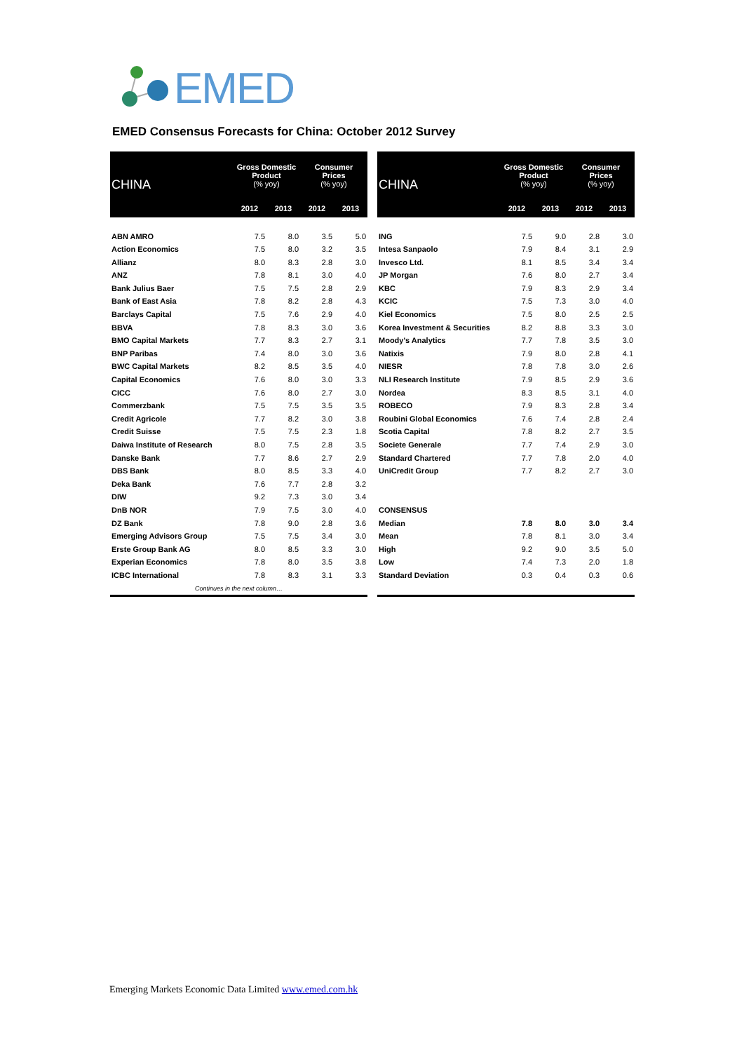EMED
EMED Consensus Forecasts for China: October 2012 Survey
| CHINA | Gross Domestic Product (% yoy) | | Consumer Prices (% yoy) | |
| --- | --- | --- | --- | --- |
| | 2012 | 2013 | 2012 | 2013 |
| ABN AMRO | 7.5 | 8.0 | 3.5 | 5.0 |
| Action Economics | 7.5 | 8.0 | 3.2 | 3.5 |
| Allianz | 8.0 | 8.3 | 2.8 | 3.0 |
| ANZ | 7.8 | 8.1 | 3.0 | 4.0 |
| Bank Julius Baer | 7.5 | 7.5 | 2.8 | 2.9 |
| Bank of East Asia | 7.8 | 8.2 | 2.8 | 4.3 |
| Barclays Capital | 7.5 | 7.6 | 2.9 | 4.0 |
| BBVA | 7.8 | 8.3 | 3.0 | 3.6 |
| BMO Capital Markets | 7.7 | 8.3 | 2.7 | 3.1 |
| BNP Paribas | 7.4 | 8.0 | 3.0 | 3.6 |
| BWC Capital Markets | 8.2 | 8.5 | 3.5 | 4.0 |
| Capital Economics | 7.6 | 8.0 | 3.0 | 3.3 |
| CICC | 7.6 | 8.0 | 2.7 | 3.0 |
| Commerzbank | 7.5 | 7.5 | 3.5 | 3.5 |
| Credit Agricole | 7.7 | 8.2 | 3.0 | 3.8 |
| Credit Suisse | 7.5 | 7.5 | 2.3 | 1.8 |
| Daiwa Institute of Research | 8.0 | 7.5 | 2.8 | 3.5 |
| Danske Bank | 7.7 | 8.6 | 2.7 | 2.9 |
| DBS Bank | 8.0 | 8.5 | 3.3 | 4.0 |
| Deka Bank | 7.6 | 7.7 | 2.8 | 3.2 |
| DIW | 9.2 | 7.3 | 3.0 | 3.4 |
| DnB NOR | 7.9 | 7.5 | 3.0 | 4.0 |
| DZ Bank | 7.8 | 9.0 | 2.8 | 3.6 |
| Emerging Advisors Group | 7.5 | 7.5 | 3.4 | 3.0 |
| Erste Group Bank AG | 8.0 | 8.5 | 3.3 | 3.0 |
| Experian Economics | 7.8 | 8.0 | 3.5 | 3.8 |
| ICBC International | 7.8 | 8.3 | 3.1 | 3.3 |
| Continues in the next column… | | | | |
| CHINA | Gross Domestic Product (% yoy) | | Consumer Prices (% yoy) | |
| --- | --- | --- | --- | --- |
| | 2012 | 2013 | 2012 | 2013 |
| ING | 7.5 | 9.0 | 2.8 | 3.0 |
| Intesa Sanpaolo | 7.9 | 8.4 | 3.1 | 2.9 |
| Invesco Ltd. | 8.1 | 8.5 | 3.4 | 3.4 |
| JP Morgan | 7.6 | 8.0 | 2.7 | 3.4 |
| KBC | 7.9 | 8.3 | 2.9 | 3.4 |
| KCIC | 7.5 | 7.3 | 3.0 | 4.0 |
| Kiel Economics | 7.5 | 8.0 | 2.5 | 2.5 |
| Korea Investment & Securities | 8.2 | 8.8 | 3.3 | 3.0 |
| Moody's Analytics | 7.7 | 7.8 | 3.5 | 3.0 |
| Natixis | 7.9 | 8.0 | 2.8 | 4.1 |
| NIESR | 7.8 | 7.8 | 3.0 | 2.6 |
| NLI Research Institute | 7.9 | 8.5 | 2.9 | 3.6 |
| Nordea | 8.3 | 8.5 | 3.1 | 4.0 |
| ROBECO | 7.9 | 8.3 | 2.8 | 3.4 |
| Roubini Global Economics | 7.6 | 7.4 | 2.8 | 2.4 |
| Scotia Capital | 7.8 | 8.2 | 2.7 | 3.5 |
| Societe Generale | 7.7 | 7.4 | 2.9 | 3.0 |
| Standard Chartered | 7.7 | 7.8 | 2.0 | 4.0 |
| UniCredit Group | 7.7 | 8.2 | 2.7 | 3.0 |
| CONSENSUS | | | | |
| Median | 7.8 | 8.0 | 3.0 | 3.4 |
| Mean | 7.8 | 8.1 | 3.0 | 3.4 |
| High | 9.2 | 9.0 | 3.5 | 5.0 |
| Low | 7.4 | 7.3 | 2.0 | 1.8 |
| Standard Deviation | 0.3 | 0.4 | 0.3 | 0.6 |
Emerging Markets Economic Data Limited www.emed.com.hk